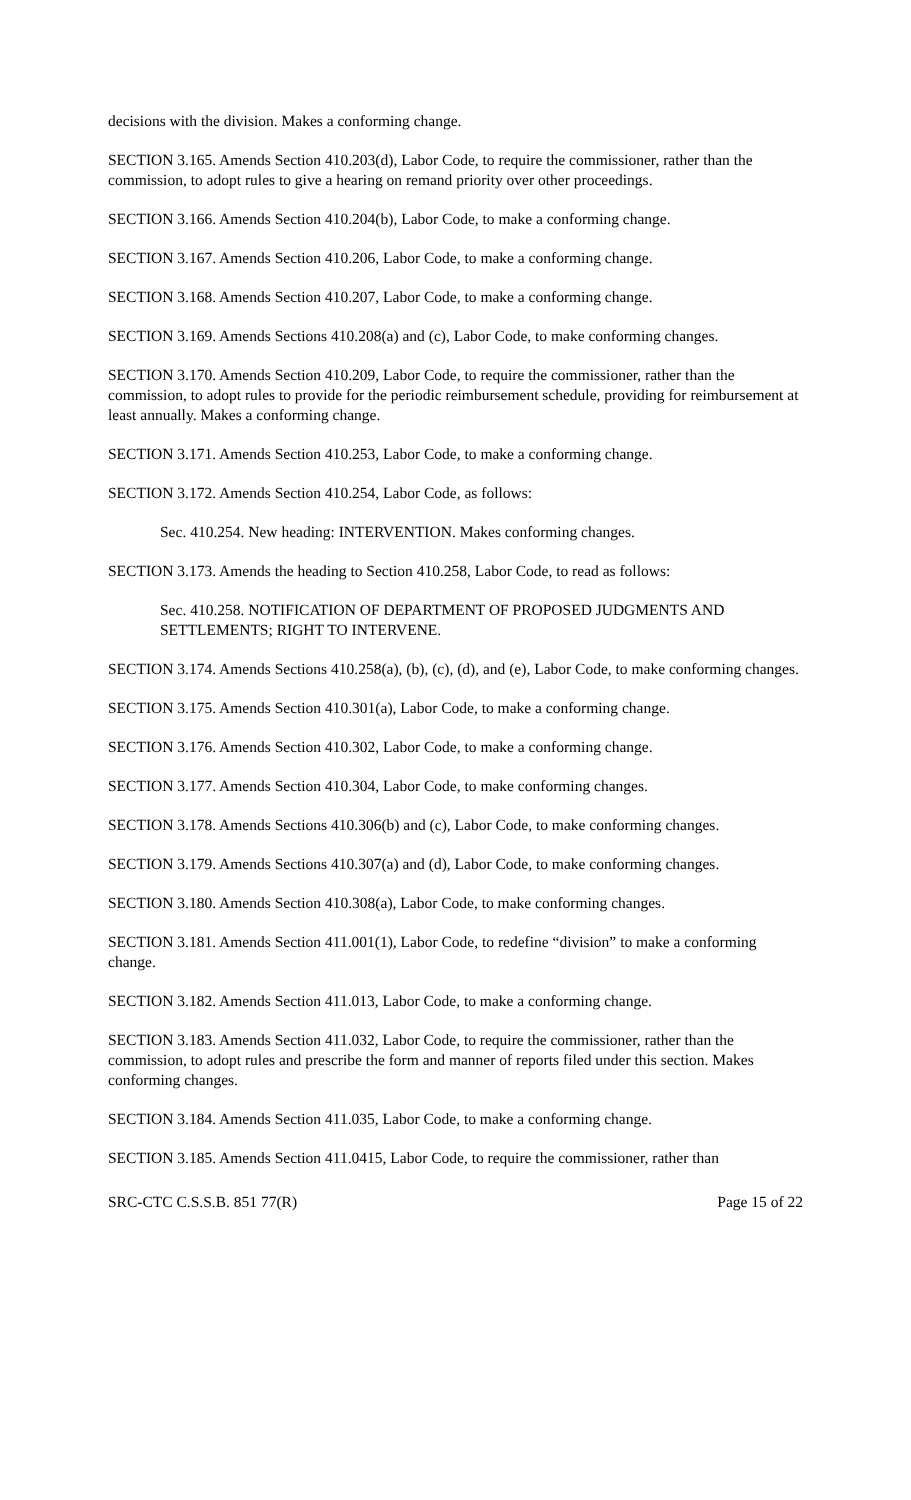decisions with the division. Makes a conforming change.
SECTION 3.165. Amends Section 410.203(d), Labor Code, to require the commissioner, rather than the commission, to adopt rules to give a hearing on remand priority over other proceedings.
SECTION 3.166. Amends Section 410.204(b), Labor Code, to make a conforming change.
SECTION 3.167. Amends Section 410.206, Labor Code, to make a conforming change.
SECTION 3.168. Amends Section 410.207, Labor Code, to make a conforming change.
SECTION 3.169. Amends Sections 410.208(a) and (c), Labor Code, to make conforming changes.
SECTION 3.170. Amends Section 410.209, Labor Code, to require the commissioner, rather than the commission, to adopt rules to provide for the periodic reimbursement schedule, providing for reimbursement at least annually. Makes a conforming change.
SECTION 3.171. Amends Section 410.253, Labor Code, to make a conforming change.
SECTION 3.172. Amends Section 410.254, Labor Code, as follows:
Sec. 410.254. New heading: INTERVENTION. Makes conforming changes.
SECTION 3.173. Amends the heading to Section 410.258, Labor Code, to read as follows:
Sec. 410.258. NOTIFICATION OF DEPARTMENT OF PROPOSED JUDGMENTS AND SETTLEMENTS; RIGHT TO INTERVENE.
SECTION 3.174. Amends Sections 410.258(a), (b), (c), (d), and (e), Labor Code, to make conforming changes.
SECTION 3.175. Amends Section 410.301(a), Labor Code, to make a conforming change.
SECTION 3.176. Amends Section 410.302, Labor Code, to make a conforming change.
SECTION 3.177. Amends Section 410.304, Labor Code, to make conforming changes.
SECTION 3.178. Amends Sections 410.306(b) and (c), Labor Code, to make conforming changes.
SECTION 3.179. Amends Sections 410.307(a) and (d), Labor Code, to make conforming changes.
SECTION 3.180. Amends Section 410.308(a), Labor Code, to make conforming changes.
SECTION 3.181. Amends Section 411.001(1), Labor Code, to redefine “division” to make a conforming change.
SECTION 3.182. Amends Section 411.013, Labor Code, to make a conforming change.
SECTION 3.183. Amends Section 411.032, Labor Code, to require the commissioner, rather than the commission, to adopt rules and prescribe the form and manner of reports filed under this section. Makes conforming changes.
SECTION 3.184. Amends Section 411.035, Labor Code, to make a conforming change.
SECTION 3.185. Amends Section 411.0415, Labor Code, to require the commissioner, rather than
SRC-CTC C.S.S.B. 851 77(R) Page 15 of 22